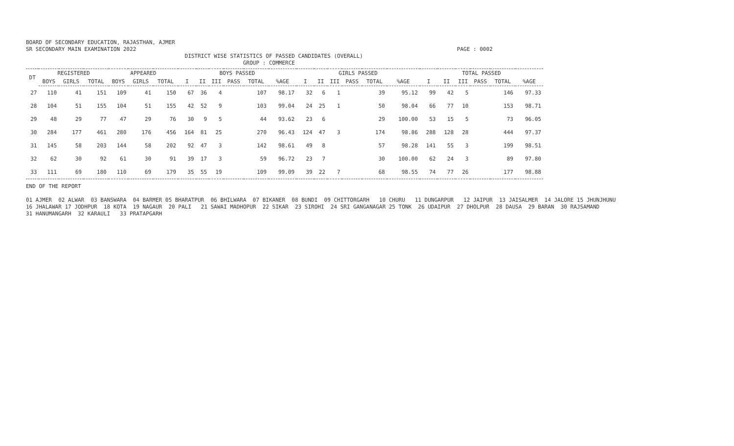BOARD OF SECONDARY EDUCATION, RAJASTHAN, AJMER
SR SECONDARY MAIN EXAMINATION 2022                                                                                                   PAGE : 0002
                                                 DISTRICT WISE STATISTICS OF PASSED CANDIDATES (OVERALL)
                                                                   GROUP : COMMERCE
| DT | REGISTERED | | | APPEARED | | | BOYS PASSED | | | | | | GIRLS PASSED | | | | | | TOTAL PASSED | | | | | |
| --- | --- | --- | --- | --- | --- | --- | --- | --- | --- | --- | --- | --- | --- | --- | --- | --- | --- | --- | --- | --- | --- | --- | --- | --- |
| | BOYS | GIRLS | TOTAL | BOYS | GIRLS | TOTAL | I | II | III | PASS | TOTAL | %AGE | I | II | III | PASS | TOTAL | %AGE | I | II | III | PASS | TOTAL | %AGE |
| 27 | 110 | 41 | 151 | 109 | 41 | 150 | 67 | 36 | 4 | | 107 | 98.17 | 32 | 6 | 1 | | 39 | 95.12 | 99 | 42 | 5 | | 146 | 97.33 |
| 28 | 104 | 51 | 155 | 104 | 51 | 155 | 42 | 52 | 9 | | 103 | 99.04 | 24 | 25 | 1 | | 50 | 98.04 | 66 | 77 | 10 | | 153 | 98.71 |
| 29 | 48 | 29 | 77 | 47 | 29 | 76 | 30 | 9 | 5 | | 44 | 93.62 | 23 | 6 | | | 29 | 100.00 | 53 | 15 | 5 | | 73 | 96.05 |
| 30 | 284 | 177 | 461 | 280 | 176 | 456 | 164 | 81 | 25 | | 270 | 96.43 | 124 | 47 | 3 | | 174 | 98.86 | 288 | 128 | 28 | | 444 | 97.37 |
| 31 | 145 | 58 | 203 | 144 | 58 | 202 | 92 | 47 | 3 | | 142 | 98.61 | 49 | 8 | | | 57 | 98.28 | 141 | 55 | 3 | | 199 | 98.51 |
| 32 | 62 | 30 | 92 | 61 | 30 | 91 | 39 | 17 | 3 | | 59 | 96.72 | 23 | 7 | | | 30 | 100.00 | 62 | 24 | 3 | | 89 | 97.80 |
| 33 | 111 | 69 | 180 | 110 | 69 | 179 | 35 | 55 | 19 | | 109 | 99.09 | 39 | 22 | 7 | | 68 | 98.55 | 74 | 77 | 26 | | 177 | 98.88 |
END OF THE REPORT

01 AJMER  02 ALWAR  03 BANSWARA  04 BARMER 05 BHARATPUR  06 BHILWARA  07 BIKANER  08 BUNDI  09 CHITTORGARH   10 CHURU   11 DUNGARPUR   12 JAIPUR  13 JAISALMER  14 JALORE 15 JHUNJHUNU
16 JHALAWAR 17 JODHPUR  18 KOTA  19 NAGAUR  20 PALI   21 SAWAI MADHOPUR  22 SIKAR  23 SIROHI  24 SRI GANGANAGAR 25 TONK  26 UDAIPUR  27 DHOLPUR  28 DAUSA  29 BARAN  30 RAJSAMAND
31 HANUMANGARH  32 KARAULI   33 PRATAPGARH